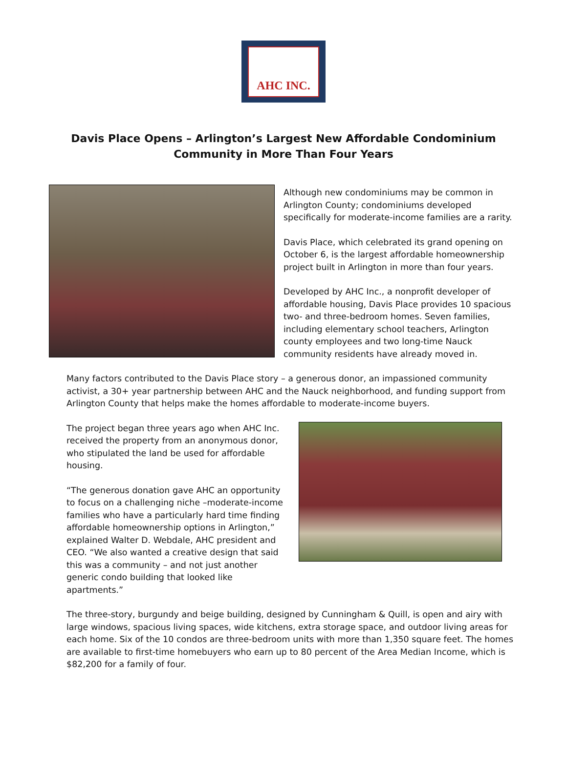AHC INC.
Davis Place Opens – Arlington’s Largest New Affordable Condominium
Community in More Than Four Years
Although new condominiums may be common in Arlington County; condominiums developed specifically for moderate-income families are a rarity.
Davis Place, which celebrated its grand opening on October 6, is the largest affordable homeownership project built in Arlington in more than four years.
Developed by AHC Inc., a nonprofit developer of affordable housing, Davis Place provides 10 spacious two- and three-bedroom homes. Seven families, including elementary school teachers, Arlington county employees and two long-time Nauck community residents have already moved in.
Many factors contributed to the Davis Place story – a generous donor, an impassioned community activist, a 30+ year partnership between AHC and the Nauck neighborhood, and funding support from Arlington County that helps make the homes affordable to moderate-income buyers.
The project began three years ago when AHC Inc. received the property from an anonymous donor, who stipulated the land be used for affordable housing.
“The generous donation gave AHC an opportunity to focus on a challenging niche –moderate-income families who have a particularly hard time finding affordable homeownership options in Arlington,” explained Walter D. Webdale, AHC president and CEO. “We also wanted a creative design that said this was a community – and not just another generic condo building that looked like apartments.”
The three-story, burgundy and beige building, designed by Cunningham & Quill, is open and airy with large windows, spacious living spaces, wide kitchens, extra storage space, and outdoor living areas for each home. Six of the 10 condos are three-bedroom units with more than 1,350 square feet. The homes are available to first-time homebuyers who earn up to 80 percent of the Area Median Income, which is $82,200 for a family of four.